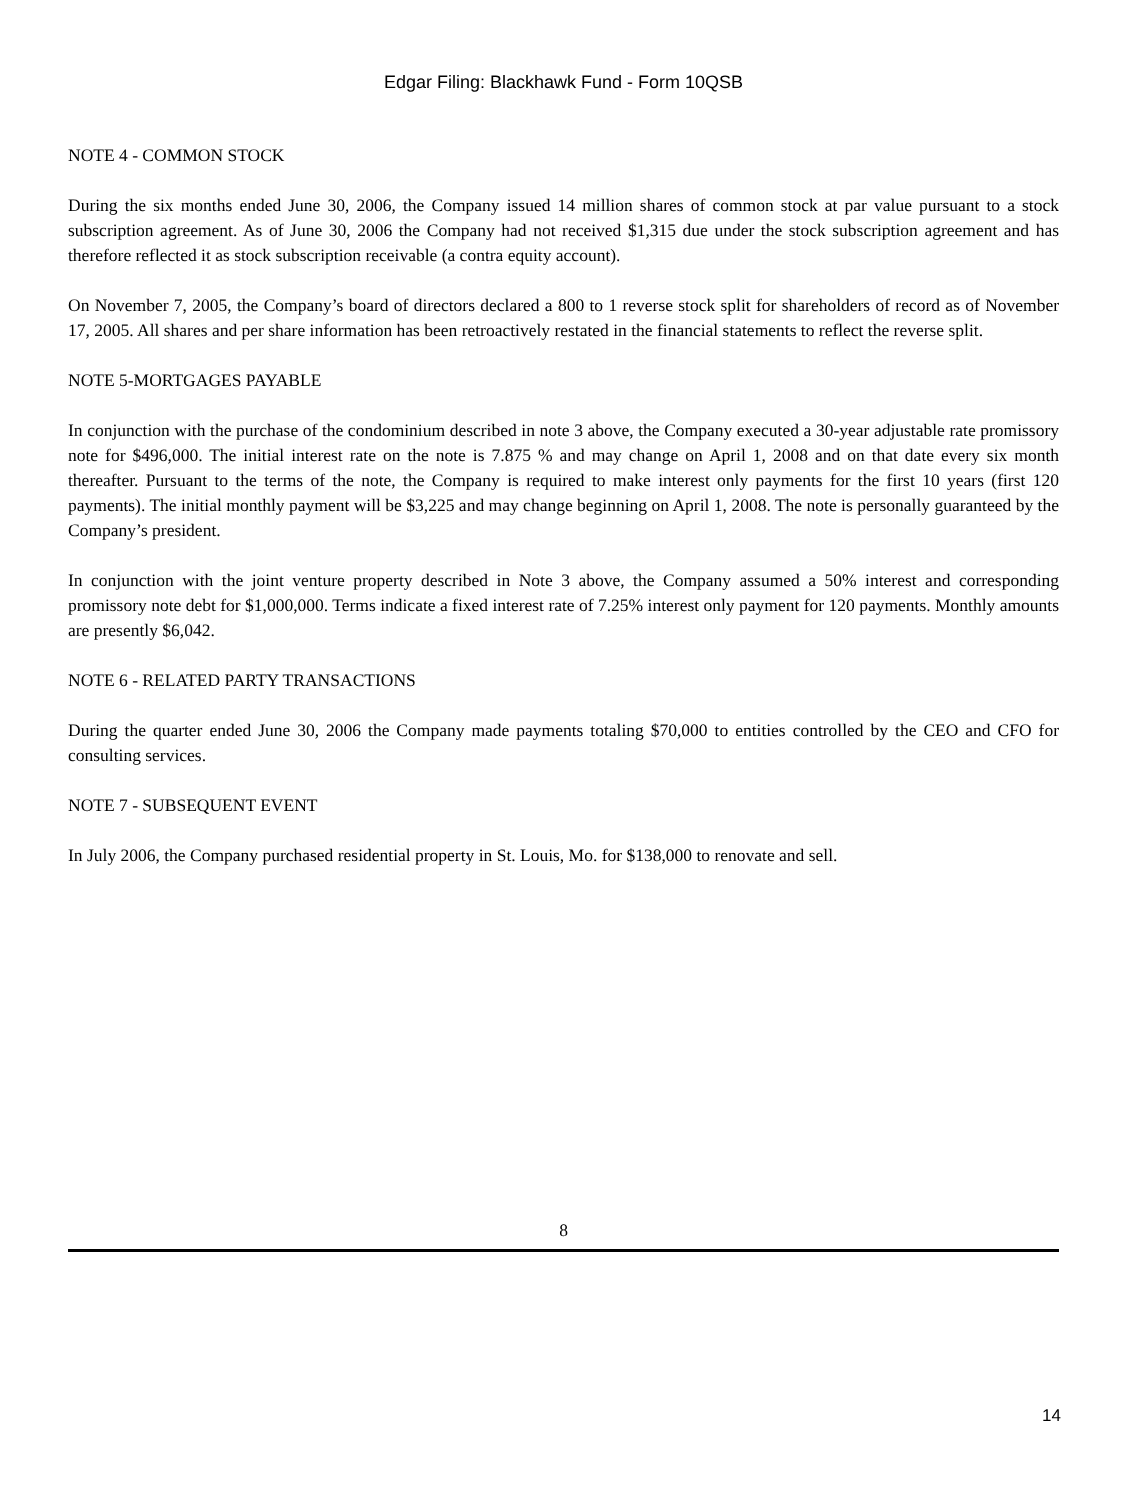Edgar Filing: Blackhawk Fund - Form 10QSB
NOTE 4 - COMMON STOCK
During the six months ended June 30, 2006, the Company issued 14 million shares of common stock at par value pursuant to a stock subscription agreement. As of June 30, 2006 the Company had not received $1,315 due under the stock subscription agreement and has therefore reflected it as stock subscription receivable (a contra equity account).
On November 7, 2005, the Company’s board of directors declared a 800 to 1 reverse stock split for shareholders of record as of November 17, 2005. All shares and per share information has been retroactively restated in the financial statements to reflect the reverse split.
NOTE 5-MORTGAGES PAYABLE
In conjunction with the purchase of the condominium described in note 3 above, the Company executed a 30-year adjustable rate promissory note for $496,000. The initial interest rate on the note is 7.875 % and may change on April 1, 2008 and on that date every six month thereafter. Pursuant to the terms of the note, the Company is required to make interest only payments for the first 10 years (first 120 payments). The initial monthly payment will be $3,225 and may change beginning on April 1, 2008. The note is personally guaranteed by the Company’s president.
In conjunction with the joint venture property described in Note 3 above, the Company assumed a 50% interest and corresponding promissory note debt for $1,000,000. Terms indicate a fixed interest rate of 7.25% interest only payment for 120 payments. Monthly amounts are presently $6,042.
NOTE 6 - RELATED PARTY TRANSACTIONS
During the quarter ended June 30, 2006 the Company made payments totaling $70,000 to entities controlled by the CEO and CFO for consulting services.
NOTE 7 - SUBSEQUENT EVENT
In July 2006, the Company purchased residential property in St. Louis, Mo. for $138,000 to renovate and sell.
8
14